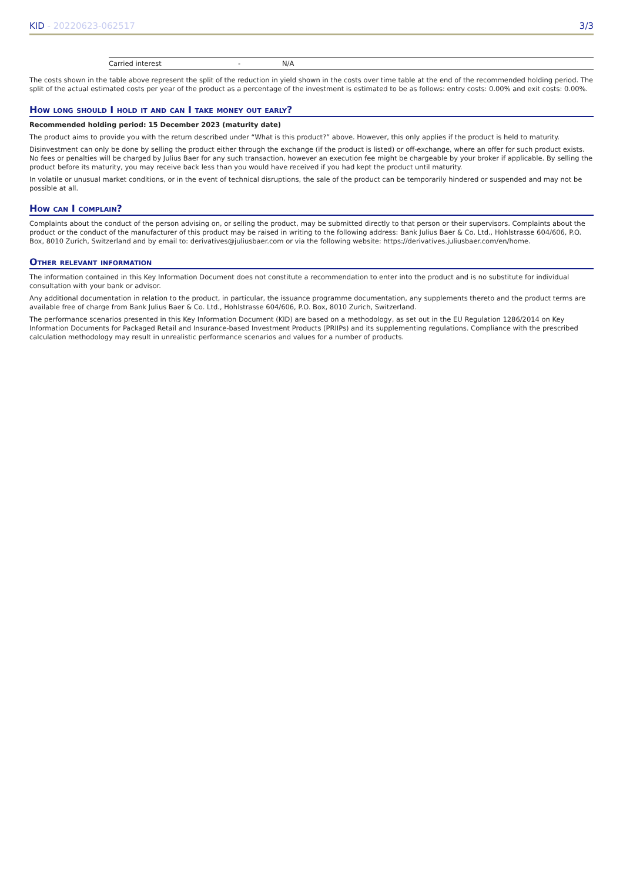KID - 20220623-062517 3/3
| | Carried interest | - | N/A |
The costs shown in the table above represent the split of the reduction in yield shown in the costs over time table at the end of the recommended holding period. The split of the actual estimated costs per year of the product as a percentage of the investment is estimated to be as follows: entry costs: 0.00% and exit costs: 0.00%.
How long should I hold it and can I take money out early?
Recommended holding period: 15 December 2023 (maturity date)
The product aims to provide you with the return described under “What is this product?” above. However, this only applies if the product is held to maturity.
Disinvestment can only be done by selling the product either through the exchange (if the product is listed) or off-exchange, where an offer for such product exists. No fees or penalties will be charged by Julius Baer for any such transaction, however an execution fee might be chargeable by your broker if applicable. By selling the product before its maturity, you may receive back less than you would have received if you had kept the product until maturity.
In volatile or unusual market conditions, or in the event of technical disruptions, the sale of the product can be temporarily hindered or suspended and may not be possible at all.
How can I complain?
Complaints about the conduct of the person advising on, or selling the product, may be submitted directly to that person or their supervisors. Complaints about the product or the conduct of the manufacturer of this product may be raised in writing to the following address: Bank Julius Baer & Co. Ltd., Hohlstrasse 604/606, P.O. Box, 8010 Zurich, Switzerland and by email to: derivatives@juliusbaer.com or via the following website: https://derivatives.juliusbaer.com/en/home.
Other relevant information
The information contained in this Key Information Document does not constitute a recommendation to enter into the product and is no substitute for individual consultation with your bank or advisor.
Any additional documentation in relation to the product, in particular, the issuance programme documentation, any supplements thereto and the product terms are available free of charge from Bank Julius Baer & Co. Ltd., Hohlstrasse 604/606, P.O. Box, 8010 Zurich, Switzerland.
The performance scenarios presented in this Key Information Document (KID) are based on a methodology, as set out in the EU Regulation 1286/2014 on Key Information Documents for Packaged Retail and Insurance-based Investment Products (PRIIPs) and its supplementing regulations. Compliance with the prescribed calculation methodology may result in unrealistic performance scenarios and values for a number of products.